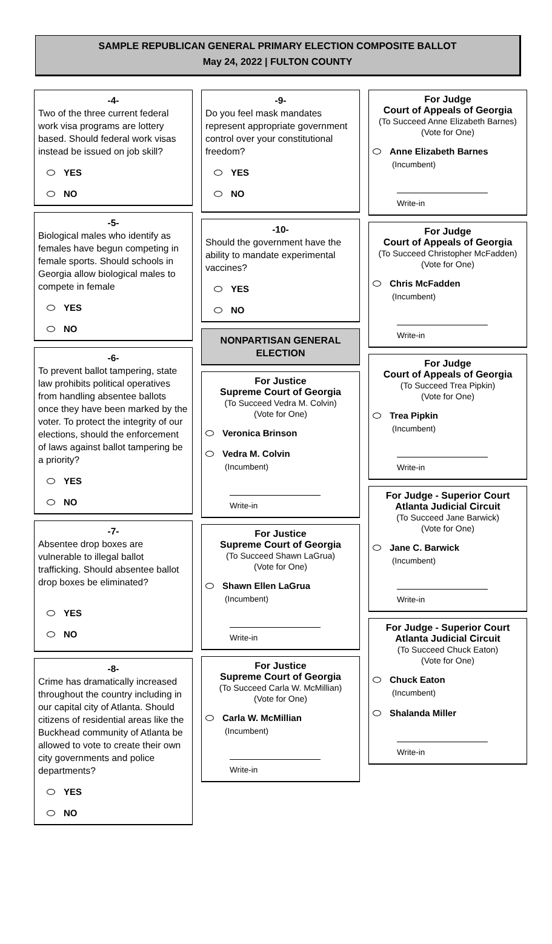SAMPLE REPUBLICAN GENERAL PRIMARY ELECTION COMPOSITE BALLOT
May 24, 2022 | FULTON COUNTY
-4-
Two of the three current federal work visa programs are lottery based. Should federal work visas instead be issued on job skill?
YES
NO
-5-
Biological males who identify as females have begun competing in female sports. Should schools in Georgia allow biological males to compete in female
YES
NO
-6-
To prevent ballot tampering, state law prohibits political operatives from handling absentee ballots once they have been marked by the voter. To protect the integrity of our elections, should the enforcement of laws against ballot tampering be a priority?
YES
NO
-7-
Absentee drop boxes are vulnerable to illegal ballot trafficking. Should absentee ballot drop boxes be eliminated?
YES
NO
-8-
Crime has dramatically increased throughout the country including in our capital city of Atlanta. Should citizens of residential areas like the Buckhead community of Atlanta be allowed to vote to create their own city governments and police departments?
YES
NO
-9-
Do you feel mask mandates represent appropriate government control over your constitutional freedom?
YES
NO
-10-
Should the government have the ability to mandate experimental vaccines?
YES
NO
NONPARTISAN GENERAL ELECTION
For Justice
Supreme Court of Georgia
(To Succeed Vedra M. Colvin)
(Vote for One)
Veronica Brinson
Vedra M. Colvin
(Incumbent)
Write-in
For Justice
Supreme Court of Georgia
(To Succeed Shawn LaGrua)
(Vote for One)
Shawn Ellen LaGrua
(Incumbent)
Write-in
For Justice
Supreme Court of Georgia
(To Succeed Carla W. McMillian)
(Vote for One)
Carla W. McMillian
(Incumbent)
Write-in
For Judge
Court of Appeals of Georgia
(To Succeed Anne Elizabeth Barnes)
(Vote for One)
Anne Elizabeth Barnes
(Incumbent)
Write-in
For Judge
Court of Appeals of Georgia
(To Succeed Christopher McFadden)
(Vote for One)
Chris McFadden
(Incumbent)
Write-in
For Judge
Court of Appeals of Georgia
(To Succeed Trea Pipkin)
(Vote for One)
Trea Pipkin
(Incumbent)
Write-in
For Judge - Superior Court
Atlanta Judicial Circuit
(To Succeed Jane Barwick)
(Vote for One)
Jane C. Barwick
(Incumbent)
Write-in
For Judge - Superior Court
Atlanta Judicial Circuit
(To Succeed Chuck Eaton)
(Vote for One)
Chuck Eaton
(Incumbent)
Shalanda Miller
Write-in